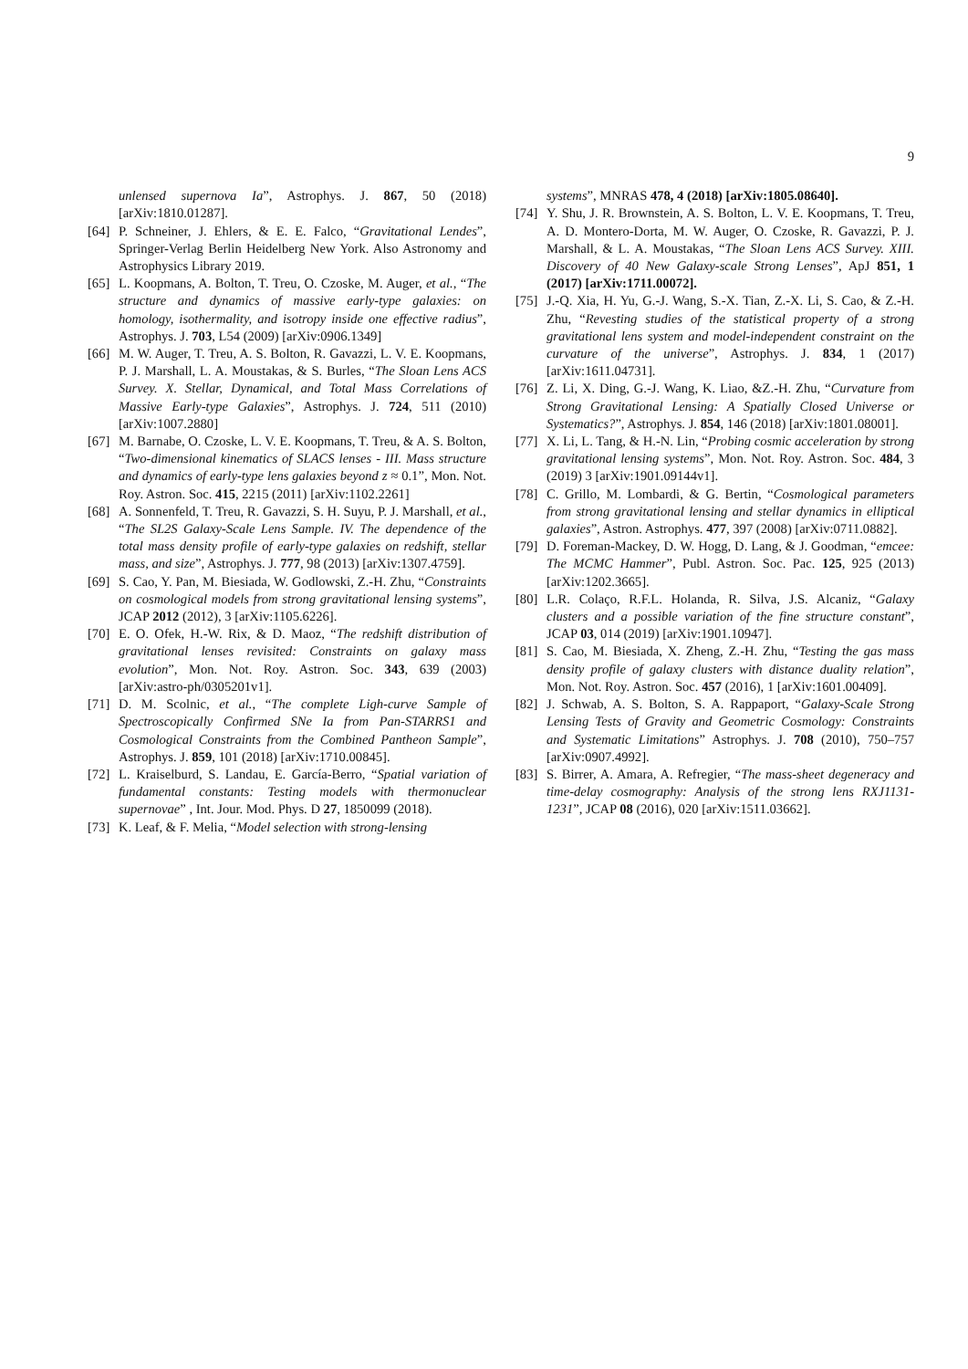9
unlensed supernova Ia”, Astrophys. J. 867, 50 (2018) [arXiv:1810.01287].
[64] P. Schneiner, J. Ehlers, & E. E. Falco, “Gravitational Lendes”, Springer-Verlag Berlin Heidelberg New York. Also Astronomy and Astrophysics Library 2019.
[65] L. Koopmans, A. Bolton, T. Treu, O. Czoske, M. Auger, et al., “The structure and dynamics of massive early-type galaxies: on homology, isothermality, and isotropy inside one effective radius”, Astrophys. J. 703, L54 (2009) [arXiv:0906.1349]
[66] M. W. Auger, T. Treu, A. S. Bolton, R. Gavazzi, L. V. E. Koopmans, P. J. Marshall, L. A. Moustakas, & S. Burles, “The Sloan Lens ACS Survey. X. Stellar, Dynamical, and Total Mass Correlations of Massive Early-type Galaxies”, Astrophys. J. 724, 511 (2010) [arXiv:1007.2880]
[67] M. Barnabe, O. Czoske, L. V. E. Koopmans, T. Treu, & A. S. Bolton, “Two-dimensional kinematics of SLACS lenses - III. Mass structure and dynamics of early-type lens galaxies beyond z ≈ 0.1”, Mon. Not. Roy. Astron. Soc. 415, 2215 (2011) [arXiv:1102.2261]
[68] A. Sonnenfeld, T. Treu, R. Gavazzi, S. H. Suyu, P. J. Marshall, et al., “The SL2S Galaxy-Scale Lens Sample. IV. The dependence of the total mass density profile of early-type galaxies on redshift, stellar mass, and size”, Astrophys. J. 777, 98 (2013) [arXiv:1307.4759].
[69] S. Cao, Y. Pan, M. Biesiada, W. Godlowski, Z.-H. Zhu, “Constraints on cosmological models from strong gravitational lensing systems”, JCAP 2012 (2012), 3 [arXiv:1105.6226].
[70] E. O. Ofek, H.-W. Rix, & D. Maoz, “The redshift distribution of gravitational lenses revisited: Constraints on galaxy mass evolution”, Mon. Not. Roy. Astron. Soc. 343, 639 (2003) [arXiv:astro-ph/0305201v1].
[71] D. M. Scolnic, et al., “The complete Ligh-curve Sample of Spectroscopically Confirmed SNe Ia from Pan-STARRS1 and Cosmological Constraints from the Combined Pantheon Sample”, Astrophys. J. 859, 101 (2018) [arXiv:1710.00845].
[72] L. Kraiselburd, S. Landau, E. García-Berro, “Spatial variation of fundamental constants: Testing models with thermonuclear supernovae” , Int. Jour. Mod. Phys. D 27, 1850099 (2018).
[73] K. Leaf, & F. Melia, “Model selection with strong-lensing
systems”, MNRAS 478, 4 (2018) [arXiv:1805.08640].
[74] Y. Shu, J. R. Brownstein, A. S. Bolton, L. V. E. Koopmans, T. Treu, A. D. Montero-Dorta, M. W. Auger, O. Czoske, R. Gavazzi, P. J. Marshall, & L. A. Moustakas, “The Sloan Lens ACS Survey. XIII. Discovery of 40 New Galaxy-scale Strong Lenses”, ApJ 851, 1 (2017) [arXiv:1711.00072].
[75] J.-Q. Xia, H. Yu, G.-J. Wang, S.-X. Tian, Z.-X. Li, S. Cao, & Z.-H. Zhu, “Revesting studies of the statistical property of a strong gravitational lens system and model-independent constraint on the curvature of the universe”, Astrophys. J. 834, 1 (2017) [arXiv:1611.04731].
[76] Z. Li, X. Ding, G.-J. Wang, K. Liao, &Z.-H. Zhu, “Curvature from Strong Gravitational Lensing: A Spatially Closed Universe or Systematics?”, Astrophys. J. 854, 146 (2018) [arXiv:1801.08001].
[77] X. Li, L. Tang, & H.-N. Lin, “Probing cosmic acceleration by strong gravitational lensing systems”, Mon. Not. Roy. Astron. Soc. 484, 3 (2019) 3 [arXiv:1901.09144v1].
[78] C. Grillo, M. Lombardi, & G. Bertin, “Cosmological parameters from strong gravitational lensing and stellar dynamics in elliptical galaxies”, Astron. Astrophys. 477, 397 (2008) [arXiv:0711.0882].
[79] D. Foreman-Mackey, D. W. Hogg, D. Lang, & J. Goodman, “emcee: The MCMC Hammer”, Publ. Astron. Soc. Pac. 125, 925 (2013) [arXiv:1202.3665].
[80] L.R. Colaço, R.F.L. Holanda, R. Silva, J.S. Alcaniz, “Galaxy clusters and a possible variation of the fine structure constant”, JCAP 03, 014 (2019) [arXiv:1901.10947].
[81] S. Cao, M. Biesiada, X. Zheng, Z.-H. Zhu, “Testing the gas mass density profile of galaxy clusters with distance duality relation”, Mon. Not. Roy. Astron. Soc. 457 (2016), 1 [arXiv:1601.00409].
[82] J. Schwab, A. S. Bolton, S. A. Rappaport, “Galaxy-Scale Strong Lensing Tests of Gravity and Geometric Cosmology: Constraints and Systematic Limitations” Astrophys. J. 708 (2010), 750–757 [arXiv:0907.4992].
[83] S. Birrer, A. Amara, A. Refregier, “The mass-sheet degeneracy and time-delay cosmography: Analysis of the strong lens RXJ1131-1231”, JCAP 08 (2016), 020 [arXiv:1511.03662].